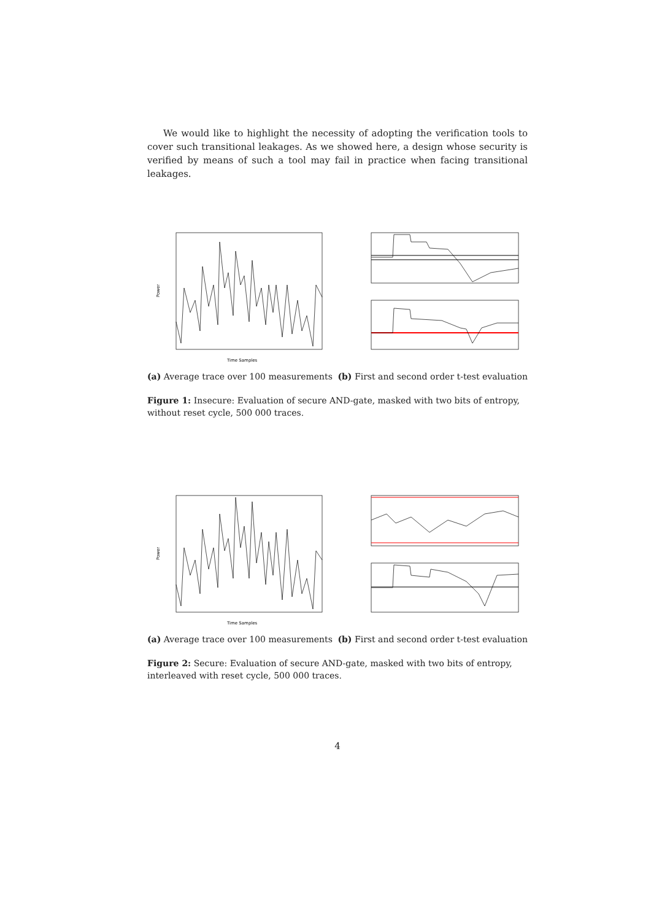We would like to highlight the necessity of adopting the verification tools to cover such transitional leakages. As we showed here, a design whose security is verified by means of such a tool may fail in practice when facing transitional leakages.
Power
Time Samples
(a) Average trace over 100 measurements (b) First and second order t-test evaluation
Figure 1: Insecure: Evaluation of secure AND-gate, masked with two bits of entropy, without reset cycle, 500 000 traces.
Power
Time Samples
(a) Average trace over 100 measurements (b) First and second order t-test evaluation
Figure 2: Secure: Evaluation of secure AND-gate, masked with two bits of entropy, interleaved with reset cycle, 500 000 traces.
4